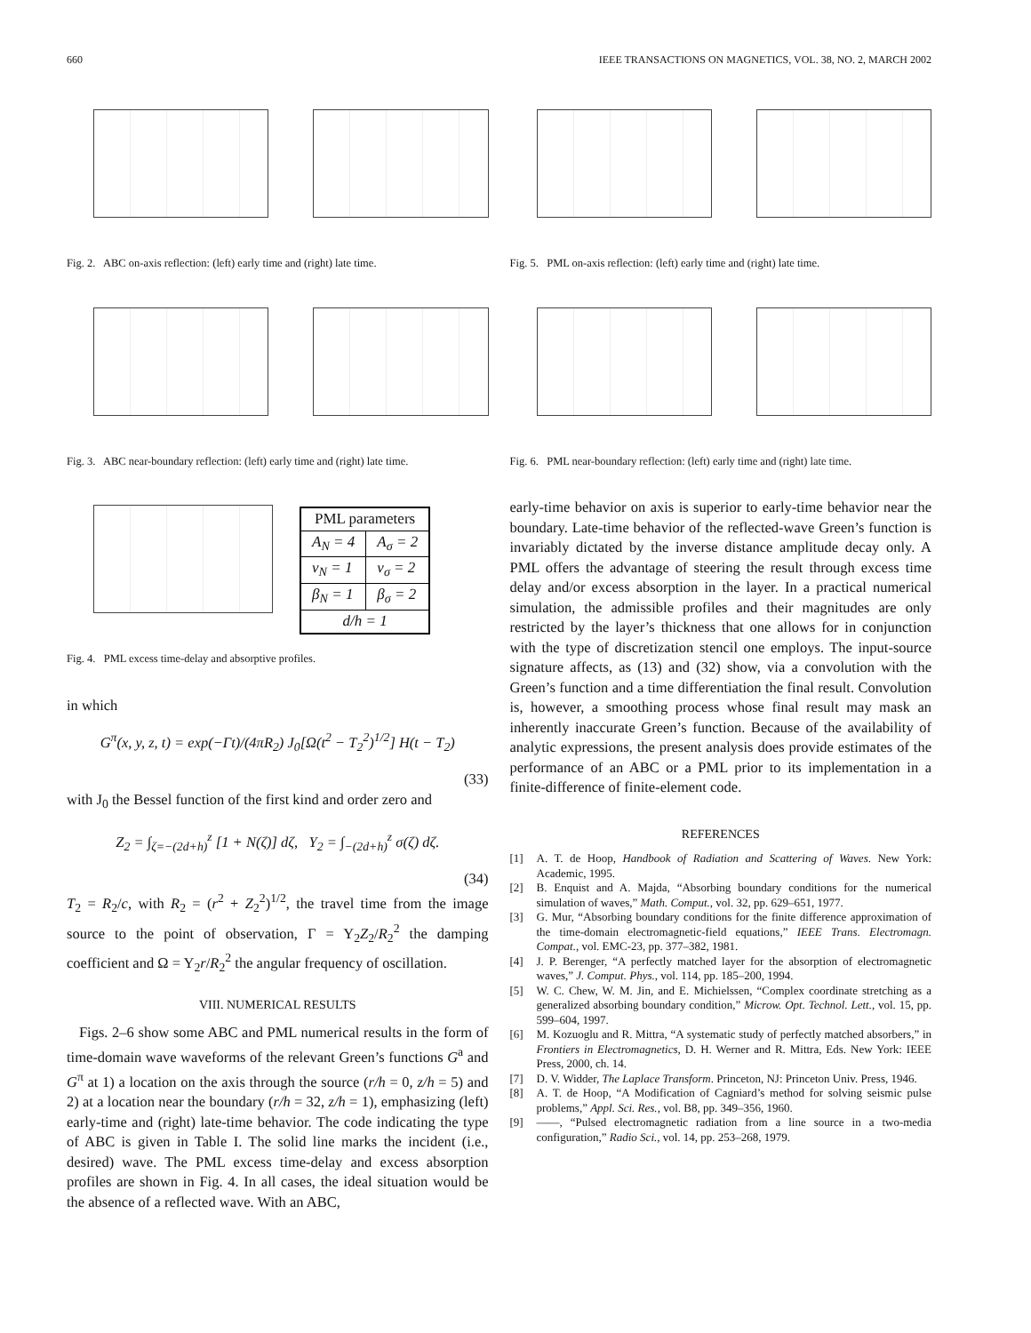660 IEEE TRANSACTIONS ON MAGNETICS, VOL. 38, NO. 2, MARCH 2002
Fig. 2. ABC on-axis reflection: (left) early time and (right) late time.
Fig. 3. ABC near-boundary reflection: (left) early time and (right) late time.
| PML parameters | |
| --- | --- |
| A<sub>N</sub> = 4 | A<sub>σ</sub> = 2 |
| ν<sub>N</sub> = 1 | ν<sub>σ</sub> = 2 |
| β<sub>N</sub> = 1 | β<sub>σ</sub> = 2 |
| d/h = 1 | |
Fig. 4. PML excess time-delay and absorptive profiles.
in which
G<sup>π</sup>(x, y, z, t) = exp(−Γt)/(4πR<sub>2</sub>) J<sub>0</sub>[Ω(t<sup>2</sup> − T<sub>2</sub><sup>2</sup>)<sup>1/2</sup>] H(t − T<sub>2</sub>)
(33)
with J<sub>0</sub> the Bessel function of the first kind and order zero and
Z<sub>2</sub> = ∫<sub>ζ=−(2d+h)</sub><sup>z</sup> [1 + N(ζ)] dζ, Υ<sub>2</sub> = ∫<sub>−(2d+h)</sub><sup>z</sup> σ(ζ) dζ.
(34)
T<sub>2</sub> = R<sub>2</sub>/c, with R<sub>2</sub> = (r<sup>2</sup> + Z<sub>2</sub><sup>2</sup>)<sup>1/2</sup>, the travel time from the image source to the point of observation, Γ = Υ<sub>2</sub>Z<sub>2</sub>/R<sub>2</sub><sup>2</sup> the damping coefficient and Ω = Υ<sub>2</sub>r/R<sub>2</sub><sup>2</sup> the angular frequency of oscillation.
VIII. NUMERICAL RESULTS
Figs. 2–6 show some ABC and PML numerical results in the form of time-domain wave waveforms of the relevant Green’s functions G<sup>a</sup> and G<sup>π</sup> at 1) a location on the axis through the source (r/h = 0, z/h = 5) and 2) at a location near the boundary (r/h = 32, z/h = 1), emphasizing (left) early-time and (right) late-time behavior. The code indicating the type of ABC is given in Table I. The solid line marks the incident (i.e., desired) wave. The PML excess time-delay and excess absorption profiles are shown in Fig. 4. In all cases, the ideal situation would be the absence of a reflected wave. With an ABC,
Fig. 5. PML on-axis reflection: (left) early time and (right) late time.
Fig. 6. PML near-boundary reflection: (left) early time and (right) late time.
early-time behavior on axis is superior to early-time behavior near the boundary. Late-time behavior of the reflected-wave Green’s function is invariably dictated by the inverse distance amplitude decay only. A PML offers the advantage of steering the result through excess time delay and/or excess absorption in the layer. In a practical numerical simulation, the admissible profiles and their magnitudes are only restricted by the layer’s thickness that one allows for in conjunction with the type of discretization stencil one employs. The input-source signature affects, as (13) and (32) show, via a convolution with the Green’s function and a time differentiation the final result. Convolution is, however, a smoothing process whose final result may mask an inherently inaccurate Green’s function. Because of the availability of analytic expressions, the present analysis does provide estimates of the performance of an ABC or a PML prior to its implementation in a finite-difference of finite-element code.
REFERENCES
[1] A. T. de Hoop, Handbook of Radiation and Scattering of Waves. New York: Academic, 1995.
[2] B. Enquist and A. Majda, “Absorbing boundary conditions for the numerical simulation of waves,” Math. Comput., vol. 32, pp. 629–651, 1977.
[3] G. Mur, “Absorbing boundary conditions for the finite difference approximation of the time-domain electromagnetic-field equations,” IEEE Trans. Electromagn. Compat., vol. EMC-23, pp. 377–382, 1981.
[4] J. P. Berenger, “A perfectly matched layer for the absorption of electromagnetic waves,” J. Comput. Phys., vol. 114, pp. 185–200, 1994.
[5] W. C. Chew, W. M. Jin, and E. Michielssen, “Complex coordinate stretching as a generalized absorbing boundary condition,” Microw. Opt. Technol. Lett., vol. 15, pp. 599–604, 1997.
[6] M. Kozuoglu and R. Mittra, “A systematic study of perfectly matched absorbers,” in Frontiers in Electromagnetics, D. H. Werner and R. Mittra, Eds. New York: IEEE Press, 2000, ch. 14.
[7] D. V. Widder, The Laplace Transform. Princeton, NJ: Princeton Univ. Press, 1946.
[8] A. T. de Hoop, “A Modification of Cagniard’s method for solving seismic pulse problems,” Appl. Sci. Res., vol. B8, pp. 349–356, 1960.
[9] ——, “Pulsed electromagnetic radiation from a line source in a two-media configuration,” Radio Sci., vol. 14, pp. 253–268, 1979.